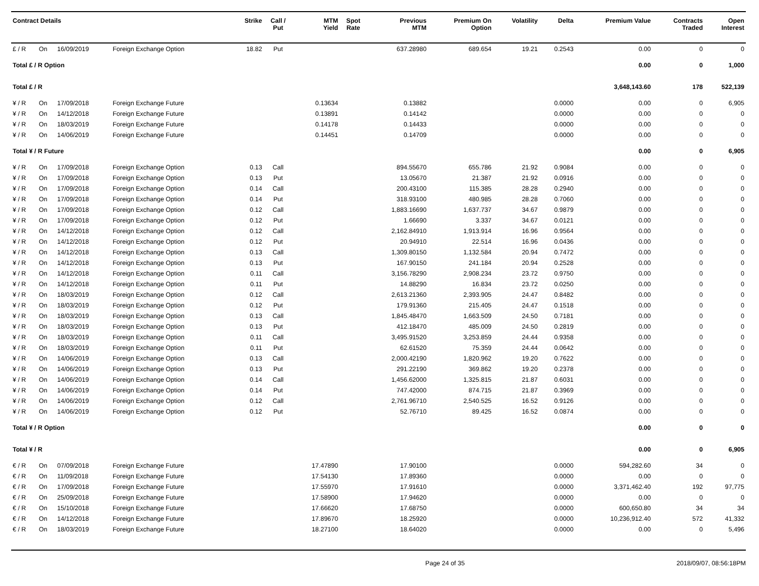| Contract Details | | | | Strike | Call / Put | MTM Yield | Spot Rate | Previous MTM | Premium On Option | Volatility | Delta | Premium Value | Contracts Traded | Open Interest |
| --- | --- | --- | --- | --- | --- | --- | --- | --- | --- | --- | --- | --- | --- | --- |
| £ / R | On | 16/09/2019 | Foreign Exchange Option | 18.82 | Put | | | 637.28980 | 689.654 | 19.21 | 0.2543 | 0.00 | 0 | 0 |
| Total £ / R Option | | | | | | | | | | | | 0.00 | 0 | 1,000 |
| Total £ / R | | | | | | | | | | | | 3,648,143.60 | 178 | 522,139 |
| ¥ / R | On | 17/09/2018 | Foreign Exchange Future | | | 0.13634 | | 0.13882 | | | 0.0000 | 0.00 | 0 | 6,905 |
| ¥ / R | On | 14/12/2018 | Foreign Exchange Future | | | 0.13891 | | 0.14142 | | | 0.0000 | 0.00 | 0 | 0 |
| ¥ / R | On | 18/03/2019 | Foreign Exchange Future | | | 0.14178 | | 0.14433 | | | 0.0000 | 0.00 | 0 | 0 |
| ¥ / R | On | 14/06/2019 | Foreign Exchange Future | | | 0.14451 | | 0.14709 | | | 0.0000 | 0.00 | 0 | 0 |
| Total ¥ / R Future | | | | | | | | | | | | 0.00 | 0 | 6,905 |
| ¥ / R | On | 17/09/2018 | Foreign Exchange Option | 0.13 | Call | | | 894.55670 | 655.786 | 21.92 | 0.9084 | 0.00 | 0 | 0 |
| ¥ / R | On | 17/09/2018 | Foreign Exchange Option | 0.13 | Put | | | 13.05670 | 21.387 | 21.92 | 0.0916 | 0.00 | 0 | 0 |
| ¥ / R | On | 17/09/2018 | Foreign Exchange Option | 0.14 | Call | | | 200.43100 | 115.385 | 28.28 | 0.2940 | 0.00 | 0 | 0 |
| ¥ / R | On | 17/09/2018 | Foreign Exchange Option | 0.14 | Put | | | 318.93100 | 480.985 | 28.28 | 0.7060 | 0.00 | 0 | 0 |
| ¥ / R | On | 17/09/2018 | Foreign Exchange Option | 0.12 | Call | | | 1,883.16690 | 1,637.737 | 34.67 | 0.9879 | 0.00 | 0 | 0 |
| ¥ / R | On | 17/09/2018 | Foreign Exchange Option | 0.12 | Put | | | 1.66690 | 3.337 | 34.67 | 0.0121 | 0.00 | 0 | 0 |
| ¥ / R | On | 14/12/2018 | Foreign Exchange Option | 0.12 | Call | | | 2,162.84910 | 1,913.914 | 16.96 | 0.9564 | 0.00 | 0 | 0 |
| ¥ / R | On | 14/12/2018 | Foreign Exchange Option | 0.12 | Put | | | 20.94910 | 22.514 | 16.96 | 0.0436 | 0.00 | 0 | 0 |
| ¥ / R | On | 14/12/2018 | Foreign Exchange Option | 0.13 | Call | | | 1,309.80150 | 1,132.584 | 20.94 | 0.7472 | 0.00 | 0 | 0 |
| ¥ / R | On | 14/12/2018 | Foreign Exchange Option | 0.13 | Put | | | 167.90150 | 241.184 | 20.94 | 0.2528 | 0.00 | 0 | 0 |
| ¥ / R | On | 14/12/2018 | Foreign Exchange Option | 0.11 | Call | | | 3,156.78290 | 2,908.234 | 23.72 | 0.9750 | 0.00 | 0 | 0 |
| ¥ / R | On | 14/12/2018 | Foreign Exchange Option | 0.11 | Put | | | 14.88290 | 16.834 | 23.72 | 0.0250 | 0.00 | 0 | 0 |
| ¥ / R | On | 18/03/2019 | Foreign Exchange Option | 0.12 | Call | | | 2,613.21360 | 2,393.905 | 24.47 | 0.8482 | 0.00 | 0 | 0 |
| ¥ / R | On | 18/03/2019 | Foreign Exchange Option | 0.12 | Put | | | 179.91360 | 215.405 | 24.47 | 0.1518 | 0.00 | 0 | 0 |
| ¥ / R | On | 18/03/2019 | Foreign Exchange Option | 0.13 | Call | | | 1,845.48470 | 1,663.509 | 24.50 | 0.7181 | 0.00 | 0 | 0 |
| ¥ / R | On | 18/03/2019 | Foreign Exchange Option | 0.13 | Put | | | 412.18470 | 485.009 | 24.50 | 0.2819 | 0.00 | 0 | 0 |
| ¥ / R | On | 18/03/2019 | Foreign Exchange Option | 0.11 | Call | | | 3,495.91520 | 3,253.859 | 24.44 | 0.9358 | 0.00 | 0 | 0 |
| ¥ / R | On | 18/03/2019 | Foreign Exchange Option | 0.11 | Put | | | 62.61520 | 75.359 | 24.44 | 0.0642 | 0.00 | 0 | 0 |
| ¥ / R | On | 14/06/2019 | Foreign Exchange Option | 0.13 | Call | | | 2,000.42190 | 1,820.962 | 19.20 | 0.7622 | 0.00 | 0 | 0 |
| ¥ / R | On | 14/06/2019 | Foreign Exchange Option | 0.13 | Put | | | 291.22190 | 369.862 | 19.20 | 0.2378 | 0.00 | 0 | 0 |
| ¥ / R | On | 14/06/2019 | Foreign Exchange Option | 0.14 | Call | | | 1,456.62000 | 1,325.815 | 21.87 | 0.6031 | 0.00 | 0 | 0 |
| ¥ / R | On | 14/06/2019 | Foreign Exchange Option | 0.14 | Put | | | 747.42000 | 874.715 | 21.87 | 0.3969 | 0.00 | 0 | 0 |
| ¥ / R | On | 14/06/2019 | Foreign Exchange Option | 0.12 | Call | | | 2,761.96710 | 2,540.525 | 16.52 | 0.9126 | 0.00 | 0 | 0 |
| ¥ / R | On | 14/06/2019 | Foreign Exchange Option | 0.12 | Put | | | 52.76710 | 89.425 | 16.52 | 0.0874 | 0.00 | 0 | 0 |
| Total ¥ / R Option | | | | | | | | | | | | 0.00 | 0 | 0 |
| Total ¥ / R | | | | | | | | | | | | 0.00 | 0 | 6,905 |
| € / R | On | 07/09/2018 | Foreign Exchange Future | | | 17.47890 | | 17.90100 | | | 0.0000 | 594,282.60 | 34 | 0 |
| € / R | On | 11/09/2018 | Foreign Exchange Future | | | 17.54130 | | 17.89360 | | | 0.0000 | 0.00 | 0 | 0 |
| € / R | On | 17/09/2018 | Foreign Exchange Future | | | 17.55970 | | 17.91610 | | | 0.0000 | 3,371,462.40 | 192 | 97,775 |
| € / R | On | 25/09/2018 | Foreign Exchange Future | | | 17.58900 | | 17.94620 | | | 0.0000 | 0.00 | 0 | 0 |
| € / R | On | 15/10/2018 | Foreign Exchange Future | | | 17.66620 | | 17.68750 | | | 0.0000 | 600,650.80 | 34 | 34 |
| € / R | On | 14/12/2018 | Foreign Exchange Future | | | 17.89670 | | 18.25920 | | | 0.0000 | 10,236,912.40 | 572 | 41,332 |
| € / R | On | 18/03/2019 | Foreign Exchange Future | | | 18.27100 | | 18.64020 | | | 0.0000 | 0.00 | 0 | 5,496 |
Page 24 of 35 2018/09/07, 08:56:18PM